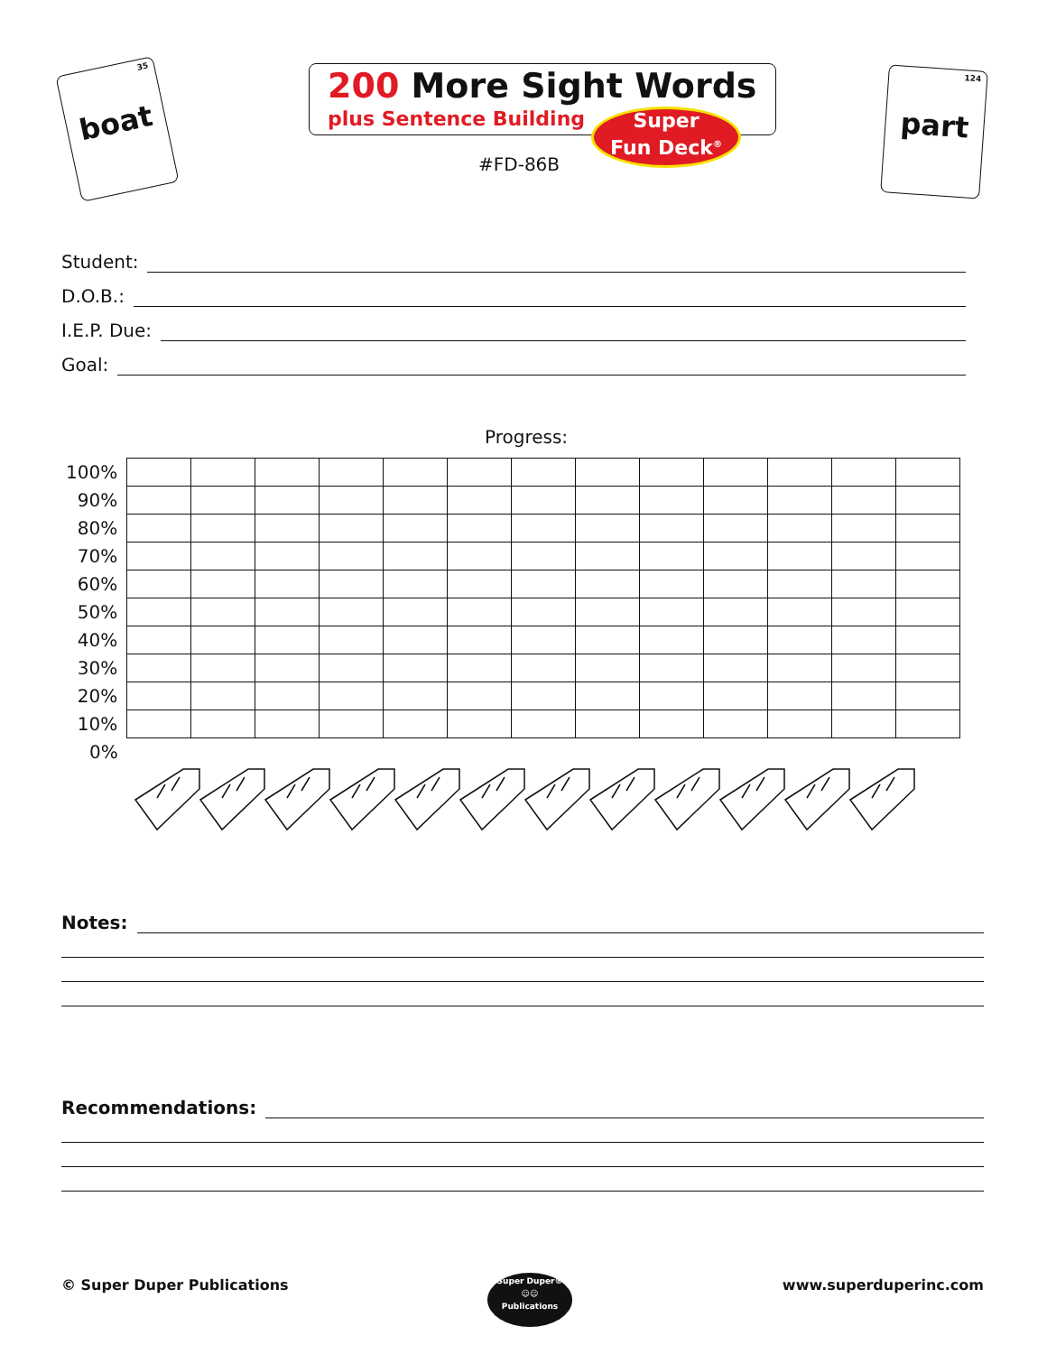35
boat
200 More Sight Words
plus Sentence Building
Super
Fun Deck<sup>®</sup>
#FD-86B
124
part
Student:
D.O.B.:
I.E.P. Due:
Goal:
Progress:
| 100% | | | | | | | | | | | | | |
| 90% | | | | | | | | | | | | | |
| 80% | | | | | | | | | | | | | |
| 70% | | | | | | | | | | | | | |
| 60% | | | | | | | | | | | | | |
| 50% | | | | | | | | | | | | | |
| 40% | | | | | | | | | | | | | |
| 30% | | | | | | | | | | | | | |
| 20% | | | | | | | | | | | | | |
| 10% | | | | | | | | | | | | | |
| 0% | | | | | | | | | | | | | |
Notes:
Recommendations:
© Super Duper Publications
Super Duper®
☺☺
Publications
www.superduperinc.com